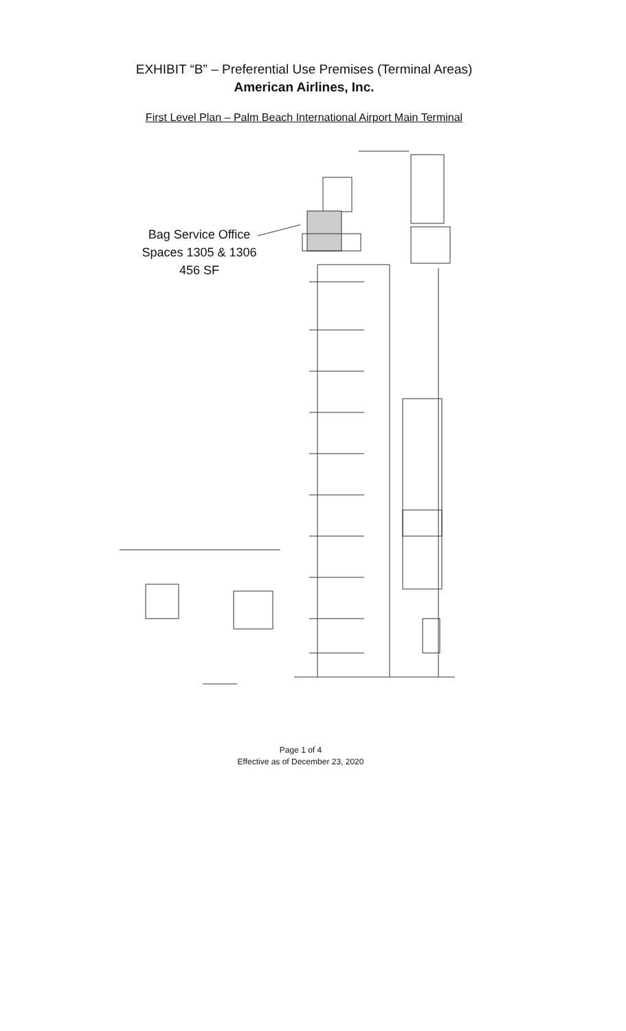EXHIBIT “B” – Preferential Use Premises (Terminal Areas)
American Airlines, Inc.
First Level Plan – Palm Beach International Airport Main Terminal
Bag Service Office
Spaces 1305 & 1306
456 SF
Page 1 of 4
Effective as of December 23, 2020